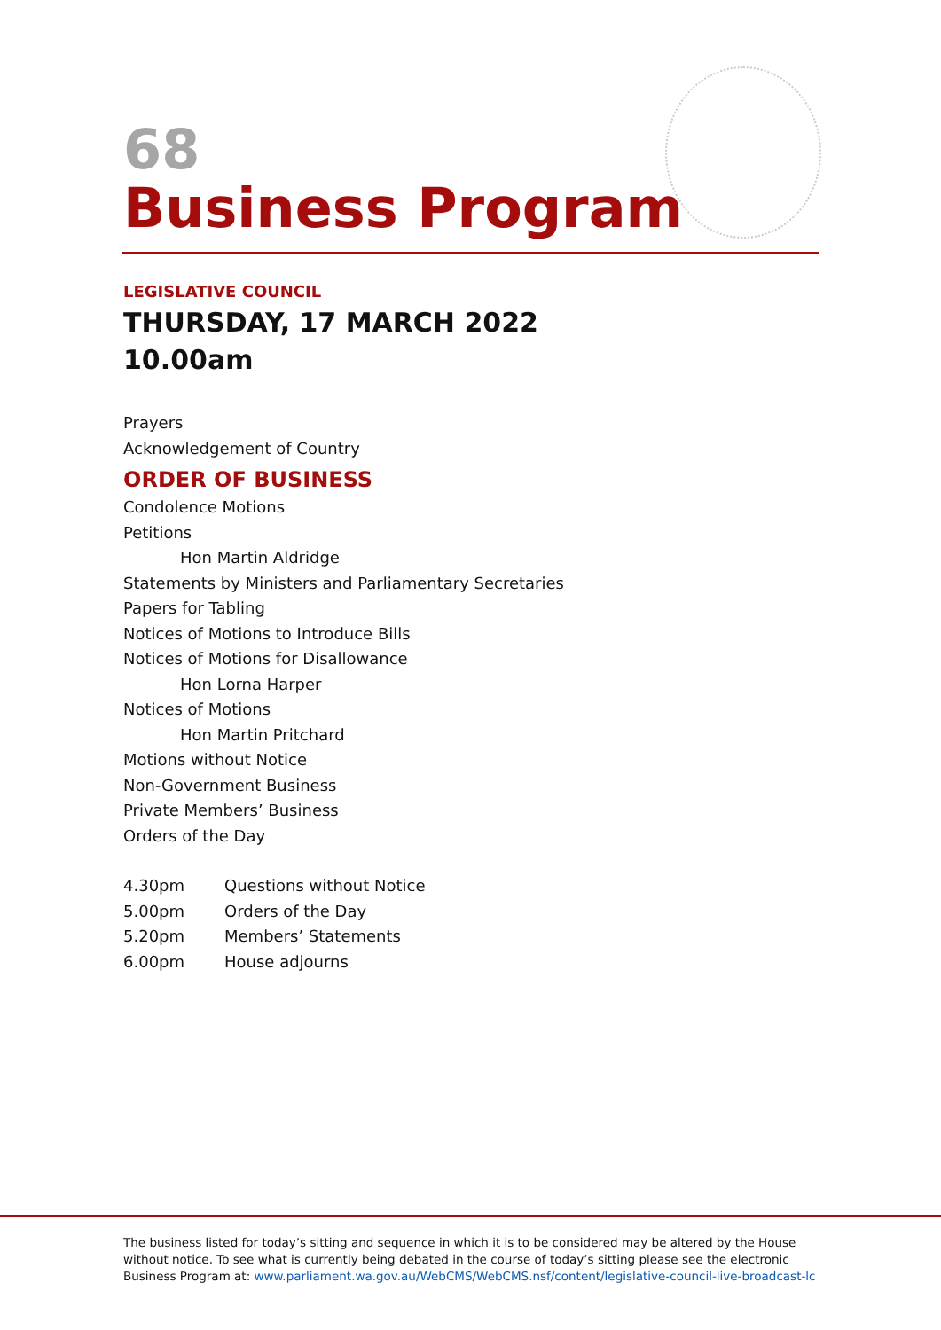68
Business Program
LEGISLATIVE COUNCIL
THURSDAY, 17 MARCH 2022
10.00am
Prayers
Acknowledgement of Country
ORDER OF BUSINESS
Condolence Motions
Petitions
Hon Martin Aldridge
Statements by Ministers and Parliamentary Secretaries
Papers for Tabling
Notices of Motions to Introduce Bills
Notices of Motions for Disallowance
Hon Lorna Harper
Notices of Motions
Hon Martin Pritchard
Motions without Notice
Non-Government Business
Private Members’ Business
Orders of the Day
| 4.30pm | Questions without Notice |
| 5.00pm | Orders of the Day |
| 5.20pm | Members’ Statements |
| 6.00pm | House adjourns |
The business listed for today’s sitting and sequence in which it is to be considered may be altered by the House without notice. To see what is currently being debated in the course of today’s sitting please see the electronic Business Program at: www.parliament.wa.gov.au/WebCMS/WebCMS.nsf/content/legislative-council-live-broadcast-lc